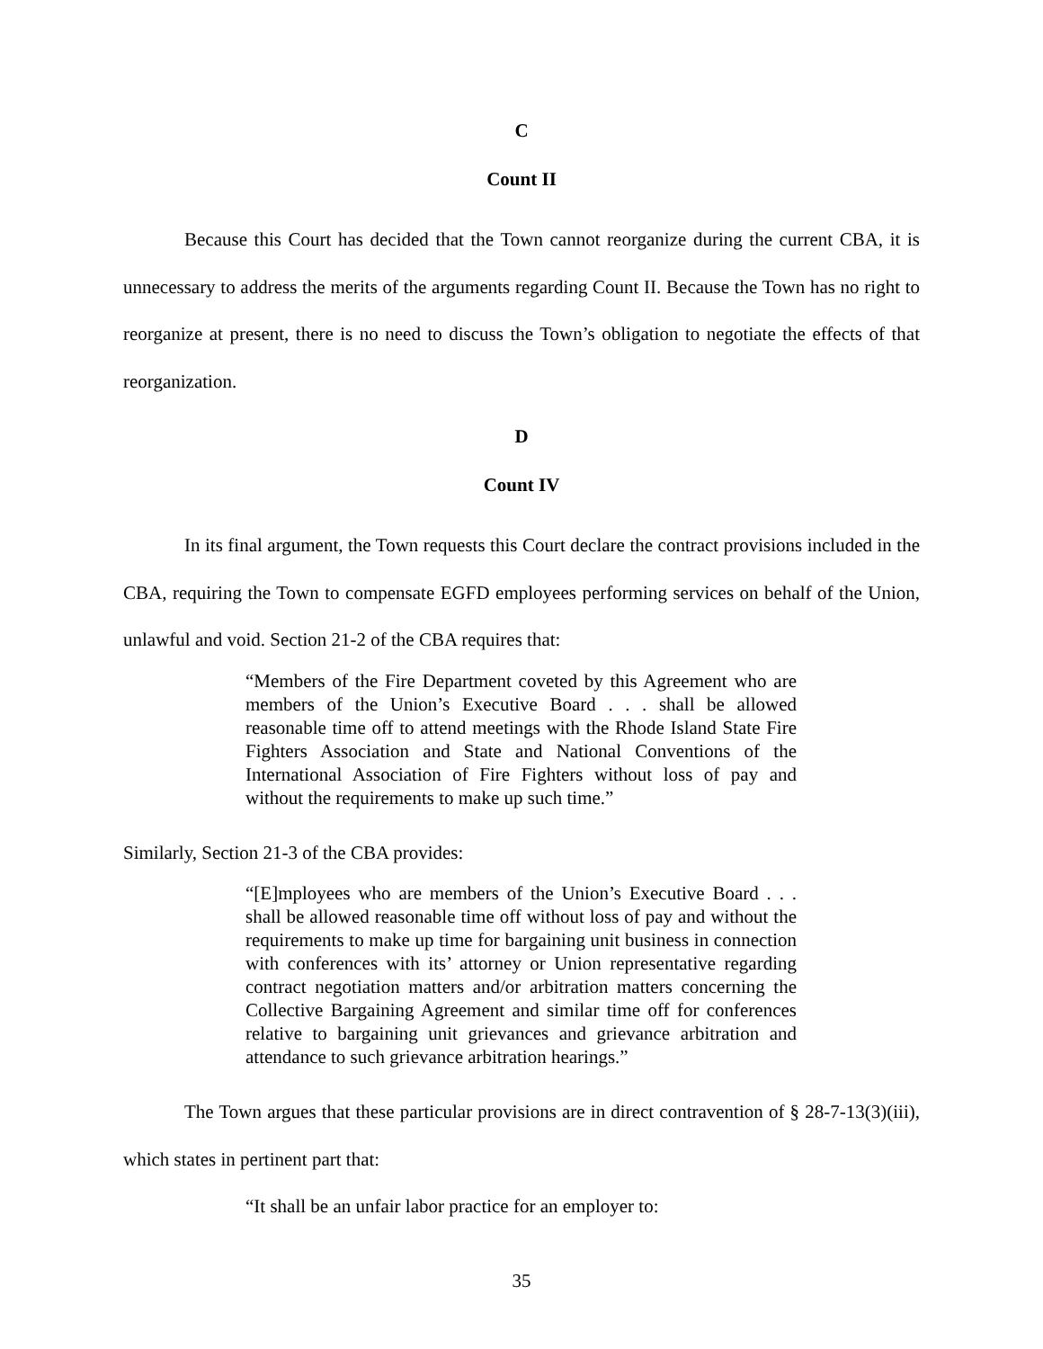C
Count II
Because this Court has decided that the Town cannot reorganize during the current CBA, it is unnecessary to address the merits of the arguments regarding Count II. Because the Town has no right to reorganize at present, there is no need to discuss the Town’s obligation to negotiate the effects of that reorganization.
D
Count IV
In its final argument, the Town requests this Court declare the contract provisions included in the CBA, requiring the Town to compensate EGFD employees performing services on behalf of the Union, unlawful and void. Section 21-2 of the CBA requires that:
“Members of the Fire Department coveted by this Agreement who are members of the Union’s Executive Board . . . shall be allowed reasonable time off to attend meetings with the Rhode Island State Fire Fighters Association and State and National Conventions of the International Association of Fire Fighters without loss of pay and without the requirements to make up such time.”
Similarly, Section 21-3 of the CBA provides:
“[E]mployees who are members of the Union’s Executive Board . . . shall be allowed reasonable time off without loss of pay and without the requirements to make up time for bargaining unit business in connection with conferences with its’ attorney or Union representative regarding contract negotiation matters and/or arbitration matters concerning the Collective Bargaining Agreement and similar time off for conferences relative to bargaining unit grievances and grievance arbitration and attendance to such grievance arbitration hearings.”
The Town argues that these particular provisions are in direct contravention of § 28-7-13(3)(iii), which states in pertinent part that:
“It shall be an unfair labor practice for an employer to:
35